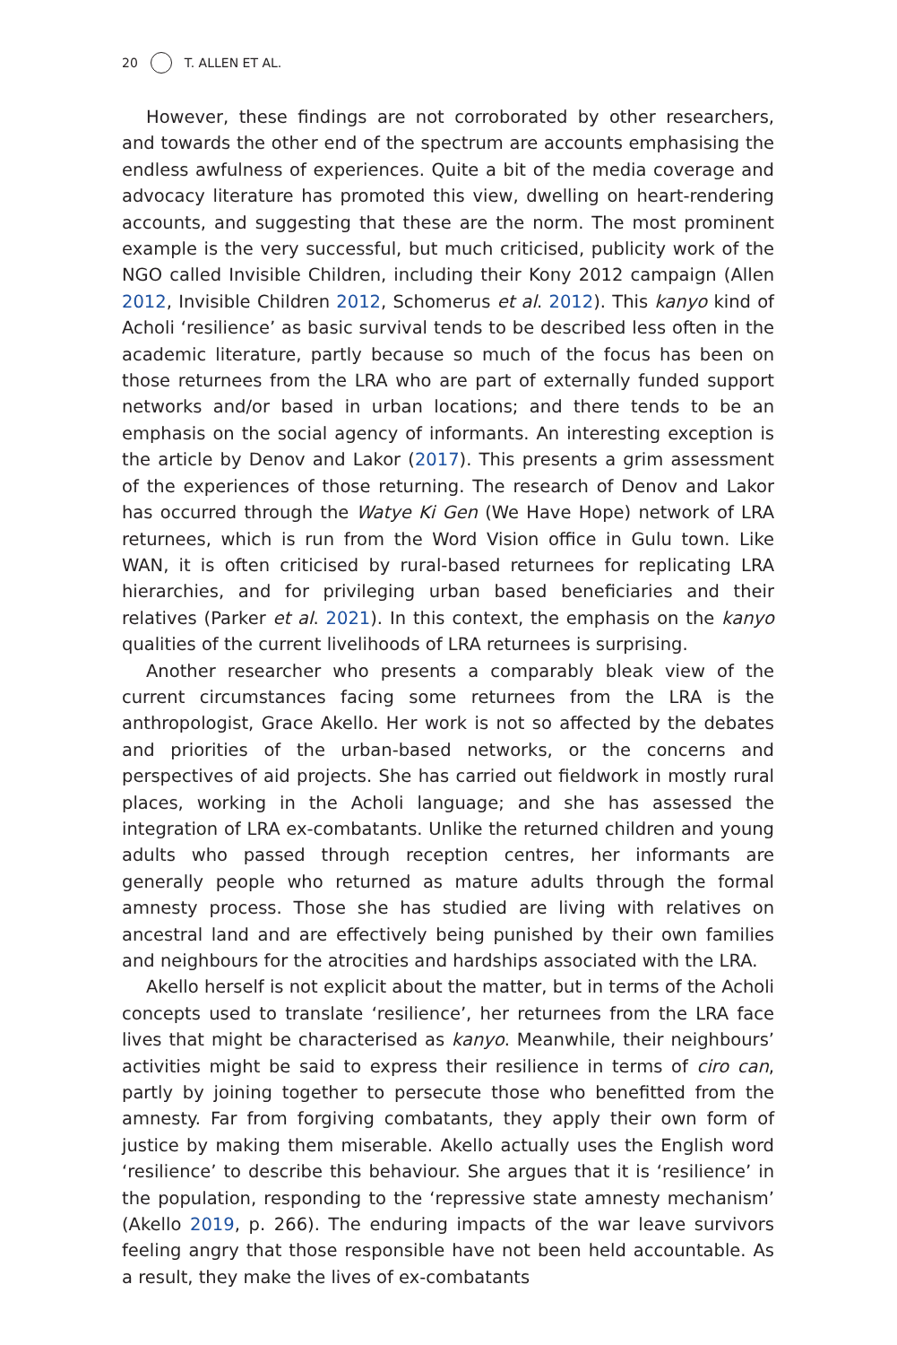20 T. ALLEN ET AL.
However, these findings are not corroborated by other researchers, and towards the other end of the spectrum are accounts emphasising the endless awfulness of experiences. Quite a bit of the media coverage and advocacy literature has promoted this view, dwelling on heart-rendering accounts, and suggesting that these are the norm. The most prominent example is the very successful, but much criticised, publicity work of the NGO called Invisible Children, including their Kony 2012 campaign (Allen 2012, Invisible Children 2012, Schomerus et al. 2012). This kanyo kind of Acholi ‘resilience’ as basic survival tends to be described less often in the academic literature, partly because so much of the focus has been on those returnees from the LRA who are part of externally funded support networks and/or based in urban locations; and there tends to be an emphasis on the social agency of informants. An interesting exception is the article by Denov and Lakor (2017). This presents a grim assessment of the experiences of those returning. The research of Denov and Lakor has occurred through the Watye Ki Gen (We Have Hope) network of LRA returnees, which is run from the Word Vision office in Gulu town. Like WAN, it is often criticised by rural-based returnees for replicating LRA hierarchies, and for privileging urban based beneficiaries and their relatives (Parker et al. 2021). In this context, the emphasis on the kanyo qualities of the current livelihoods of LRA returnees is surprising.
Another researcher who presents a comparably bleak view of the current circumstances facing some returnees from the LRA is the anthropologist, Grace Akello. Her work is not so affected by the debates and priorities of the urban-based networks, or the concerns and perspectives of aid projects. She has carried out fieldwork in mostly rural places, working in the Acholi language; and she has assessed the integration of LRA ex-combatants. Unlike the returned children and young adults who passed through reception centres, her informants are generally people who returned as mature adults through the formal amnesty process. Those she has studied are living with relatives on ancestral land and are effectively being punished by their own families and neighbours for the atrocities and hardships associated with the LRA.
Akello herself is not explicit about the matter, but in terms of the Acholi concepts used to translate ‘resilience’, her returnees from the LRA face lives that might be characterised as kanyo. Meanwhile, their neighbours’ activities might be said to express their resilience in terms of ciro can, partly by joining together to persecute those who benefitted from the amnesty. Far from forgiving combatants, they apply their own form of justice by making them miserable. Akello actually uses the English word ‘resilience’ to describe this behaviour. She argues that it is ‘resilience’ in the population, responding to the ‘repressive state amnesty mechanism’ (Akello 2019, p. 266). The enduring impacts of the war leave survivors feeling angry that those responsible have not been held accountable. As a result, they make the lives of ex-combatants